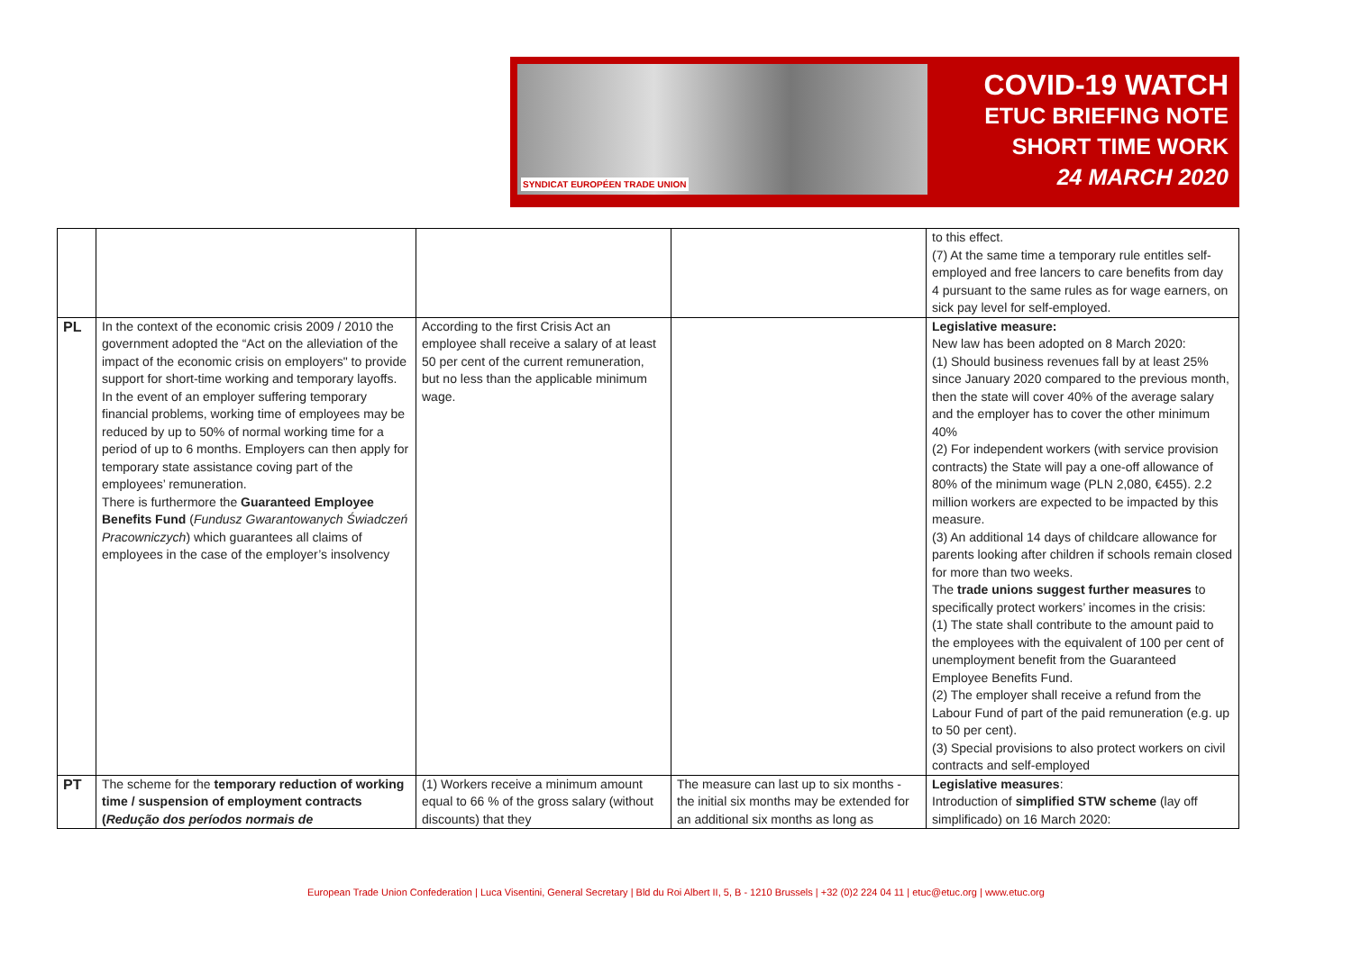SYNDICAT EUROPÉEN TRADE UNION
COVID-19 WATCH
ETUC BRIEFING NOTE
SHORT TIME WORK
24 MARCH 2020
| | | | | to this effect. (7) At the same time a temporary rule entitles self-employed and free lancers to care benefits from day 4 pursuant to the same rules as for wage earners, on sick pay level for self-employed. |
| PL | In the context of the economic crisis 2009 / 2010 the government adopted the “Act on the alleviation of the impact of the economic crisis on employers" to provide support for short-time working and temporary layoffs. In the event of an employer suffering temporary financial problems, working time of employees may be reduced by up to 50% of normal working time for a period of up to 6 months. Employers can then apply for temporary state assistance coving part of the employees’ remuneration. There is furthermore the Guaranteed Employee Benefits Fund ( Fundusz Gwarantowanych Świadczeń Pracowniczych ) which guarantees all claims of employees in the case of the employer’s insolvency | According to the first Crisis Act an employee shall receive a salary of at least 50 per cent of the current remuneration, but no less than the applicable minimum wage. | | Legislative measure: New law has been adopted on 8 March 2020: (1) Should business revenues fall by at least 25% since January 2020 compared to the previous month, then the state will cover 40% of the average salary and the employer has to cover the other minimum 40% (2) For independent workers (with service provision contracts) the State will pay a one-off allowance of 80% of the minimum wage (PLN 2,080, €455). 2.2 million workers are expected to be impacted by this measure. (3) An additional 14 days of childcare allowance for parents looking after children if schools remain closed for more than two weeks. The trade unions suggest further measures to specifically protect workers’ incomes in the crisis: (1) The state shall contribute to the amount paid to the employees with the equivalent of 100 per cent of unemployment benefit from the Guaranteed Employee Benefits Fund. (2) The employer shall receive a refund from the Labour Fund of part of the paid remuneration (e.g. up to 50 per cent). (3) Special provisions to also protect workers on civil contracts and self-employed |
| PT | The scheme for the temporary reduction of working time / suspension of employment contracts ( Redução dos períodos normais de | (1) Workers receive a minimum amount equal to 66 % of the gross salary (without discounts) that they | The measure can last up to six months - the initial six months may be extended for an additional six months as long as | Legislative measures : Introduction of simplified STW scheme (lay off simplificado) on 16 March 2020: |
European Trade Union Confederation | Luca Visentini, General Secretary | Bld du Roi Albert II, 5, B - 1210 Brussels | +32 (0)2 224 04 11 | etuc@etuc.org | www.etuc.org